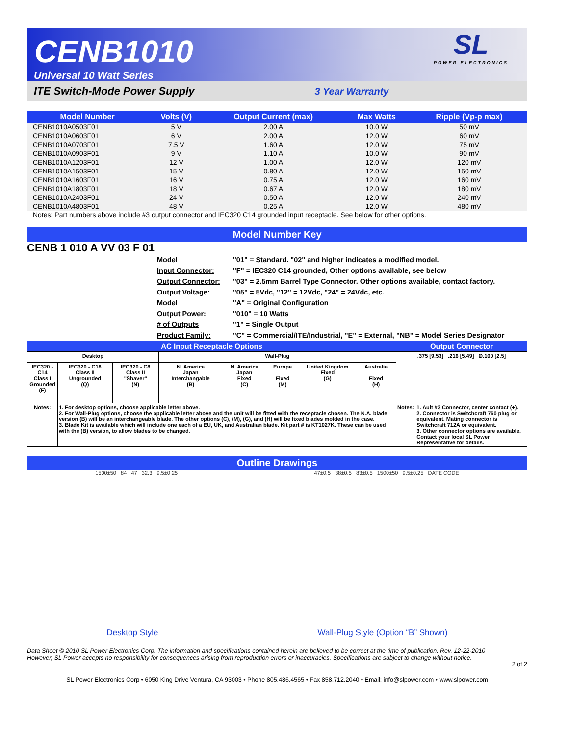CENB1010
Universal 10 Watt Series
SL
POWER ELECTRONICS
ITE Switch-Mode Power Supply 3 Year Warranty
| Model Number | Volts (V) | Output Current (max) | Max Watts | Ripple (Vp-p max) |
| --- | --- | --- | --- | --- |
| CENB1010A0503F01 | 5 V | 2.00 A | 10.0 W | 50 mV |
| CENB1010A0603F01 | 6 V | 2.00 A | 12.0 W | 60 mV |
| CENB1010A0703F01 | 7.5 V | 1.60 A | 12.0 W | 75 mV |
| CENB1010A0903F01 | 9 V | 1.10 A | 10.0 W | 90 mV |
| CENB1010A1203F01 | 12 V | 1.00 A | 12.0 W | 120 mV |
| CENB1010A1503F01 | 15 V | 0.80 A | 12.0 W | 150 mV |
| CENB1010A1603F01 | 16 V | 0.75 A | 12.0 W | 160 mV |
| CENB1010A1803F01 | 18 V | 0.67 A | 12.0 W | 180 mV |
| CENB1010A2403F01 | 24 V | 0.50 A | 12.0 W | 240 mV |
| CENB1010A4803F01 | 48 V | 0.25 A | 12.0 W | 480 mV |
Notes: Part numbers above include #3 output connector and IEC320 C14 grounded input receptacle. See below for other options.
Model Number Key
CENB 1 010 A VV 03 F 01
Model
Input Connector:
Output Connector:
Output Voltage:
Model
Output Power:
# of Outputs
Product Family:
"01" = Standard. "02" and higher indicates a modified model.
"F" = IEC320 C14 grounded, Other options available, see below
"03" = 2.5mm Barrel Type Connector. Other options available, contact factory.
"05" = 5Vdc, "12" = 12Vdc, "24" = 24Vdc, etc.
"A" = Original Configuration
"010" = 10 Watts
"1" = Single Output
"C" = Commercial/ITE/Industrial, "E" = External, "NB" = Model Series Designator
| AC Input Receptacle Options | | | | | | | | Output Connector | |
| --- | --- | --- | --- | --- | --- | --- | --- | --- | --- |
| Desktop | | | Wall-Plug | | | | | .375 [9.53] .216 [5.49] Ø.100 [2.5] | |
| IEC320 - C14 Class I Grounded (F) | IEC320 - C18 Class II Ungrounded (Q) | IEC320 - C8 Class II "Shaver" (N) | N. America Japan Interchangable (B) | N. America Japan Fixed (C) | Europe Fixed (M) | United Kingdom Fixed (G) | Australia Fixed (H) | | |
| Notes: | 1. For desktop options, choose applicable letter above. 2. For Wall-Plug options, choose the applicable letter above and the unit will be fitted with the receptacle chosen. The N.A. blade version (B) will be an interchangeable blade. The other options (C), (M), (G), and (H) will be fixed blades molded in the case. 3. Blade Kit is available which will include one each of a EU, UK, and Australian blade. Kit part # is KT1027K. These can be used with the (B) version, to allow blades to be changed. | | | | | | | Notes: | 1. Ault #3 Connector, center contact (+). 2. Connector is Switchcraft 760 plug or equivalent. Mating connector is Switchcraft 712A or equivalent. 3. Other connector options are available. Contact your local SL Power Representative for details. |
Outline Drawings
1500±50 84 47 32.3 9.5±0.25 47±0.5 38±0.5 83±0.5 1500±50 9.5±0.25 DATE CODE
Desktop Style Wall-Plug Style (Option “B” Shown)
Data Sheet © 2010 SL Power Electronics Corp. The information and specifications contained herein are believed to be correct at the time of publication. Rev. 12-22-2010
However, SL Power accepts no responsibility for consequences arising from reproduction errors or inaccuracies. Specifications are subject to change without notice.
2 of 2
SL Power Electronics Corp • 6050 King Drive Ventura, CA 93003 • Phone 805.486.4565 • Fax 858.712.2040 • Email: info@slpower.com • www.slpower.com